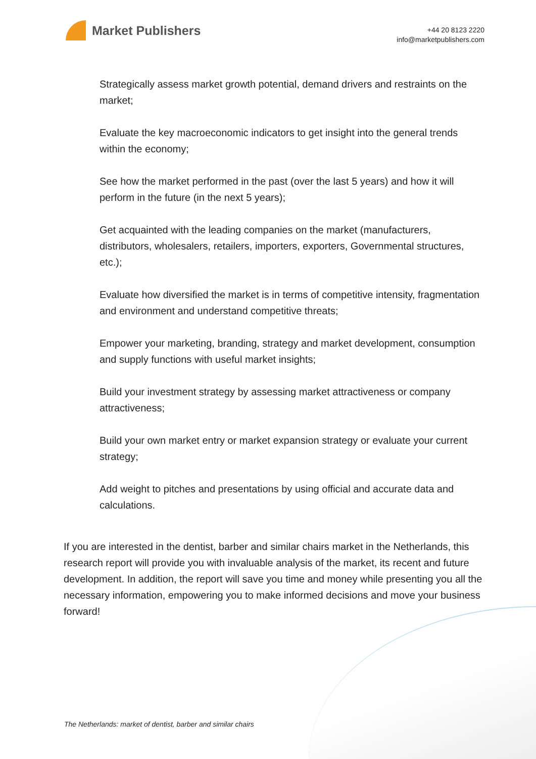Market Publishers
+44 20 8123 2220
info@marketpublishers.com
Strategically assess market growth potential, demand drivers and restraints on the market;
Evaluate the key macroeconomic indicators to get insight into the general trends within the economy;
See how the market performed in the past (over the last 5 years) and how it will perform in the future (in the next 5 years);
Get acquainted with the leading companies on the market (manufacturers, distributors, wholesalers, retailers, importers, exporters, Governmental structures, etc.);
Evaluate how diversified the market is in terms of competitive intensity, fragmentation and environment and understand competitive threats;
Empower your marketing, branding, strategy and market development, consumption and supply functions with useful market insights;
Build your investment strategy by assessing market attractiveness or company attractiveness;
Build your own market entry or market expansion strategy or evaluate your current strategy;
Add weight to pitches and presentations by using official and accurate data and calculations.
If you are interested in the dentist, barber and similar chairs market in the Netherlands, this research report will provide you with invaluable analysis of the market, its recent and future development. In addition, the report will save you time and money while presenting you all the necessary information, empowering you to make informed decisions and move your business forward!
The Netherlands: market of dentist, barber and similar chairs